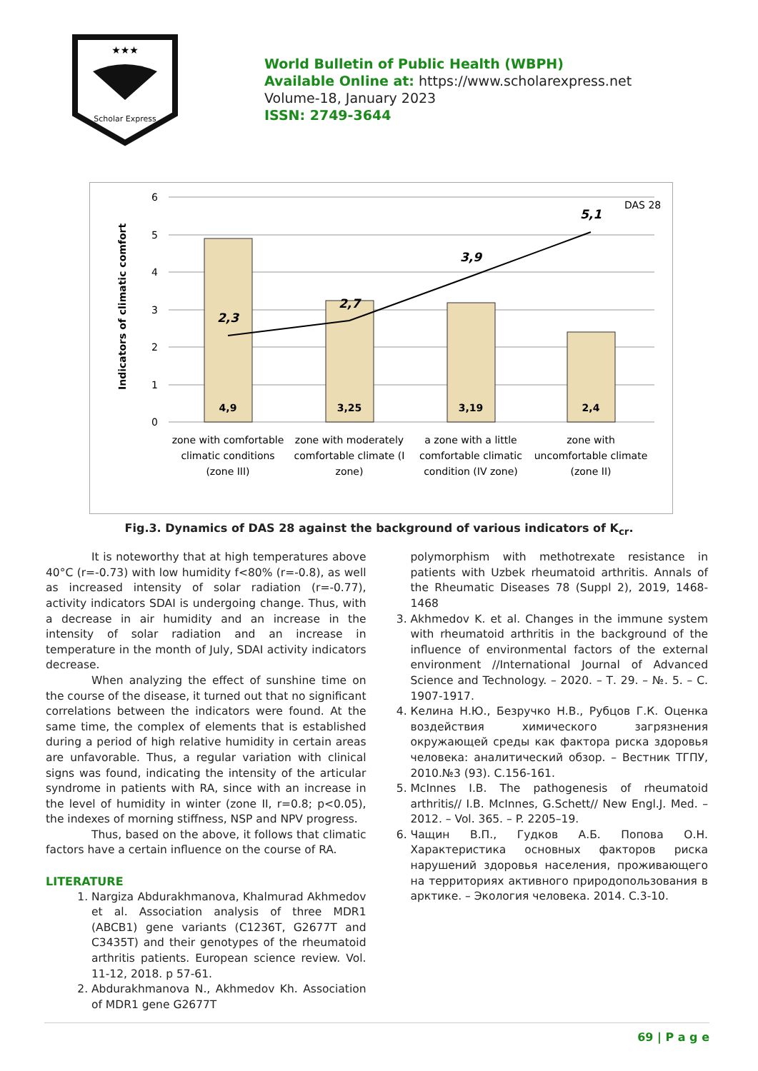★★★
Scholar Express
World Bulletin of Public Health (WBPH)
Available Online at: https://www.scholarexpress.net
Volume-18, January 2023
ISSN: 2749-3644
6
5
4
3
2
1
0
4,9
3,25
3,19
2,4
2,3
2,7
3,9
5,1
DAS 28
Indicators of climatic comfort
zone with comfortable
climatic conditions
(zone III)
zone with moderately
comfortable climate (I
zone)
a zone with a little
comfortable climatic
condition (IV zone)
zone with
uncomfortable climate
(zone II)
Fig.3. Dynamics of DAS 28 against the background of various indicators of K<sub>cr</sub>.
It is noteworthy that at high temperatures above 40°C (r=-0.73) with low humidity f<80% (r=-0.8), as well as increased intensity of solar radiation (r=-0.77), activity indicators SDAI is undergoing change. Thus, with a decrease in air humidity and an increase in the intensity of solar radiation and an increase in temperature in the month of July, SDAI activity indicators decrease.
When analyzing the effect of sunshine time on the course of the disease, it turned out that no significant correlations between the indicators were found. At the same time, the complex of elements that is established during a period of high relative humidity in certain areas are unfavorable. Thus, a regular variation with clinical signs was found, indicating the intensity of the articular syndrome in patients with RA, since with an increase in the level of humidity in winter (zone II, r=0.8; p<0.05), the indexes of morning stiffness, NSP and NPV progress.
Thus, based on the above, it follows that climatic factors have a certain influence on the course of RA.
LITERATURE
1. Nargiza Abdurakhmanova, Khalmurad Akhmedov et al. Association analysis of three MDR1 (ABCB1) gene variants (C1236T, G2677T and C3435T) and their genotypes of the rheumatoid arthritis patients. European science review. Vol. 11-12, 2018. p 57-61.
2. Abdurakhmanova N., Akhmedov Kh. Association of MDR1 gene G2677T
polymorphism with methotrexate resistance in patients with Uzbek rheumatoid arthritis. Annals of the Rheumatic Diseases 78 (Suppl 2), 2019, 1468-1468
3. Akhmedov K. et al. Changes in the immune system with rheumatoid arthritis in the background of the influence of environmental factors of the external environment //International Journal of Advanced Science and Technology. – 2020. – Т. 29. – №. 5. – С. 1907-1917.
4. Келина Н.Ю., Безручко Н.В., Рубцов Г.К. Оценка воздействия химического загрязнения окружающей среды как фактора риска здоровья человека: аналитический обзор. – Вестник ТГПУ, 2010.№3 (93). С.156-161.
5. McInnes I.B. The pathogenesis of rheumatoid arthritis// I.B. McInnes, G.Schett// New Engl.J. Med. – 2012. – Vol. 365. – P. 2205–19.
6. Чащин В.П., Гудков А.Б. Попова О.Н. Характеристика основных факторов риска нарушений здоровья населения, проживающего на территориях активного природопользования в арктике. – Экология человека. 2014. С.3-10.
69 | P a g e